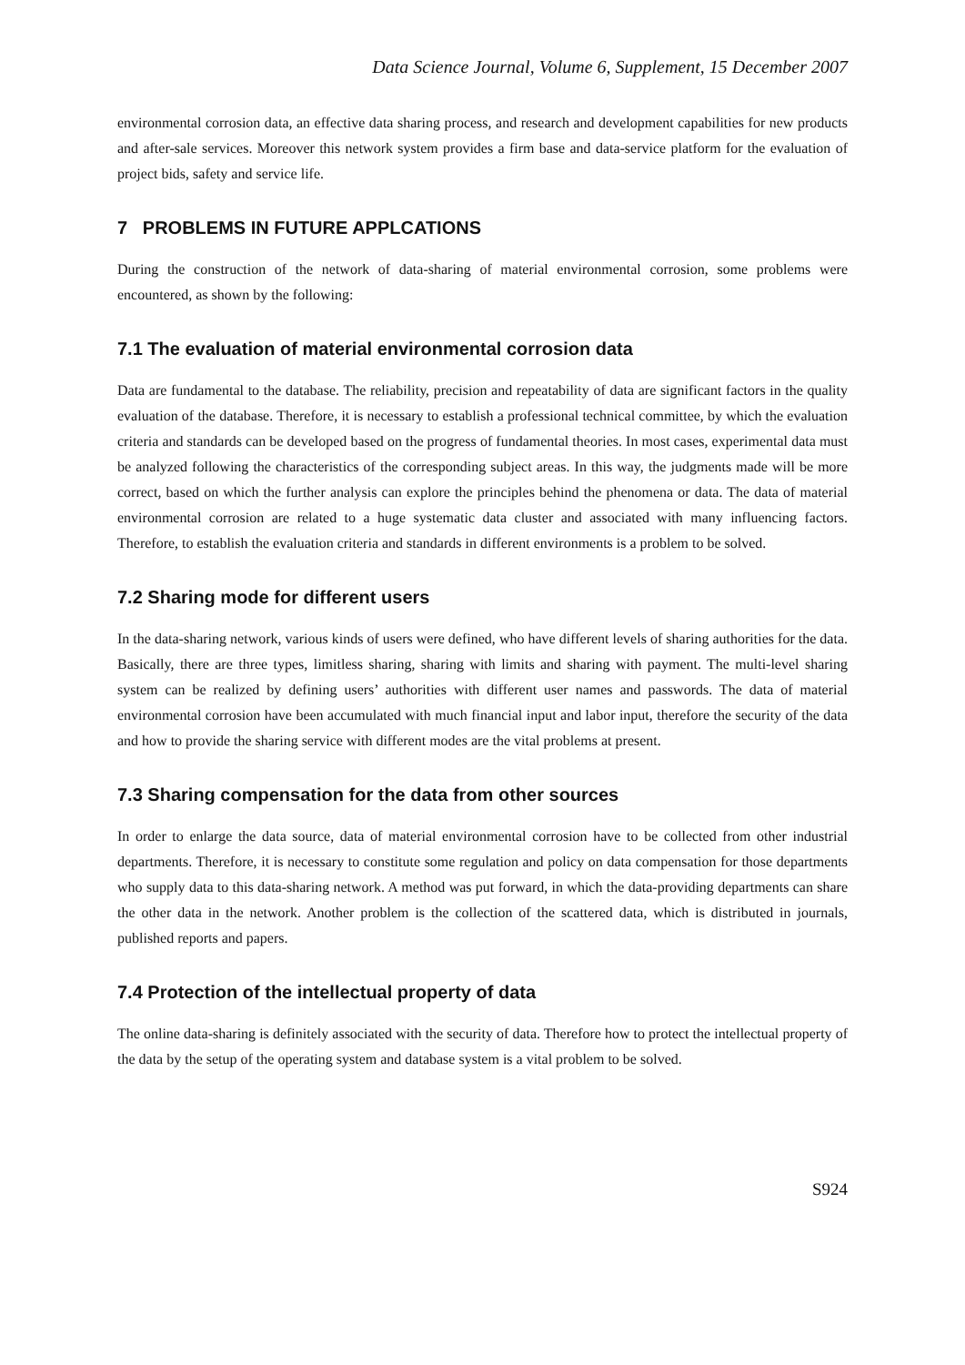Data Science Journal, Volume 6, Supplement, 15 December 2007
environmental corrosion data, an effective data sharing process, and research and development capabilities for new products and after-sale services. Moreover this network system provides a firm base and data-service platform for the evaluation of project bids, safety and service life.
7 PROBLEMS IN FUTURE APPLCATIONS
During the construction of the network of data-sharing of material environmental corrosion, some problems were encountered, as shown by the following:
7.1 The evaluation of material environmental corrosion data
Data are fundamental to the database. The reliability, precision and repeatability of data are significant factors in the quality evaluation of the database. Therefore, it is necessary to establish a professional technical committee, by which the evaluation criteria and standards can be developed based on the progress of fundamental theories. In most cases, experimental data must be analyzed following the characteristics of the corresponding subject areas. In this way, the judgments made will be more correct, based on which the further analysis can explore the principles behind the phenomena or data. The data of material environmental corrosion are related to a huge systematic data cluster and associated with many influencing factors. Therefore, to establish the evaluation criteria and standards in different environments is a problem to be solved.
7.2 Sharing mode for different users
In the data-sharing network, various kinds of users were defined, who have different levels of sharing authorities for the data. Basically, there are three types, limitless sharing, sharing with limits and sharing with payment. The multi-level sharing system can be realized by defining users’ authorities with different user names and passwords. The data of material environmental corrosion have been accumulated with much financial input and labor input, therefore the security of the data and how to provide the sharing service with different modes are the vital problems at present.
7.3 Sharing compensation for the data from other sources
In order to enlarge the data source, data of material environmental corrosion have to be collected from other industrial departments. Therefore, it is necessary to constitute some regulation and policy on data compensation for those departments who supply data to this data-sharing network. A method was put forward, in which the data-providing departments can share the other data in the network. Another problem is the collection of the scattered data, which is distributed in journals, published reports and papers.
7.4 Protection of the intellectual property of data
The online data-sharing is definitely associated with the security of data. Therefore how to protect the intellectual property of the data by the setup of the operating system and database system is a vital problem to be solved.
S924